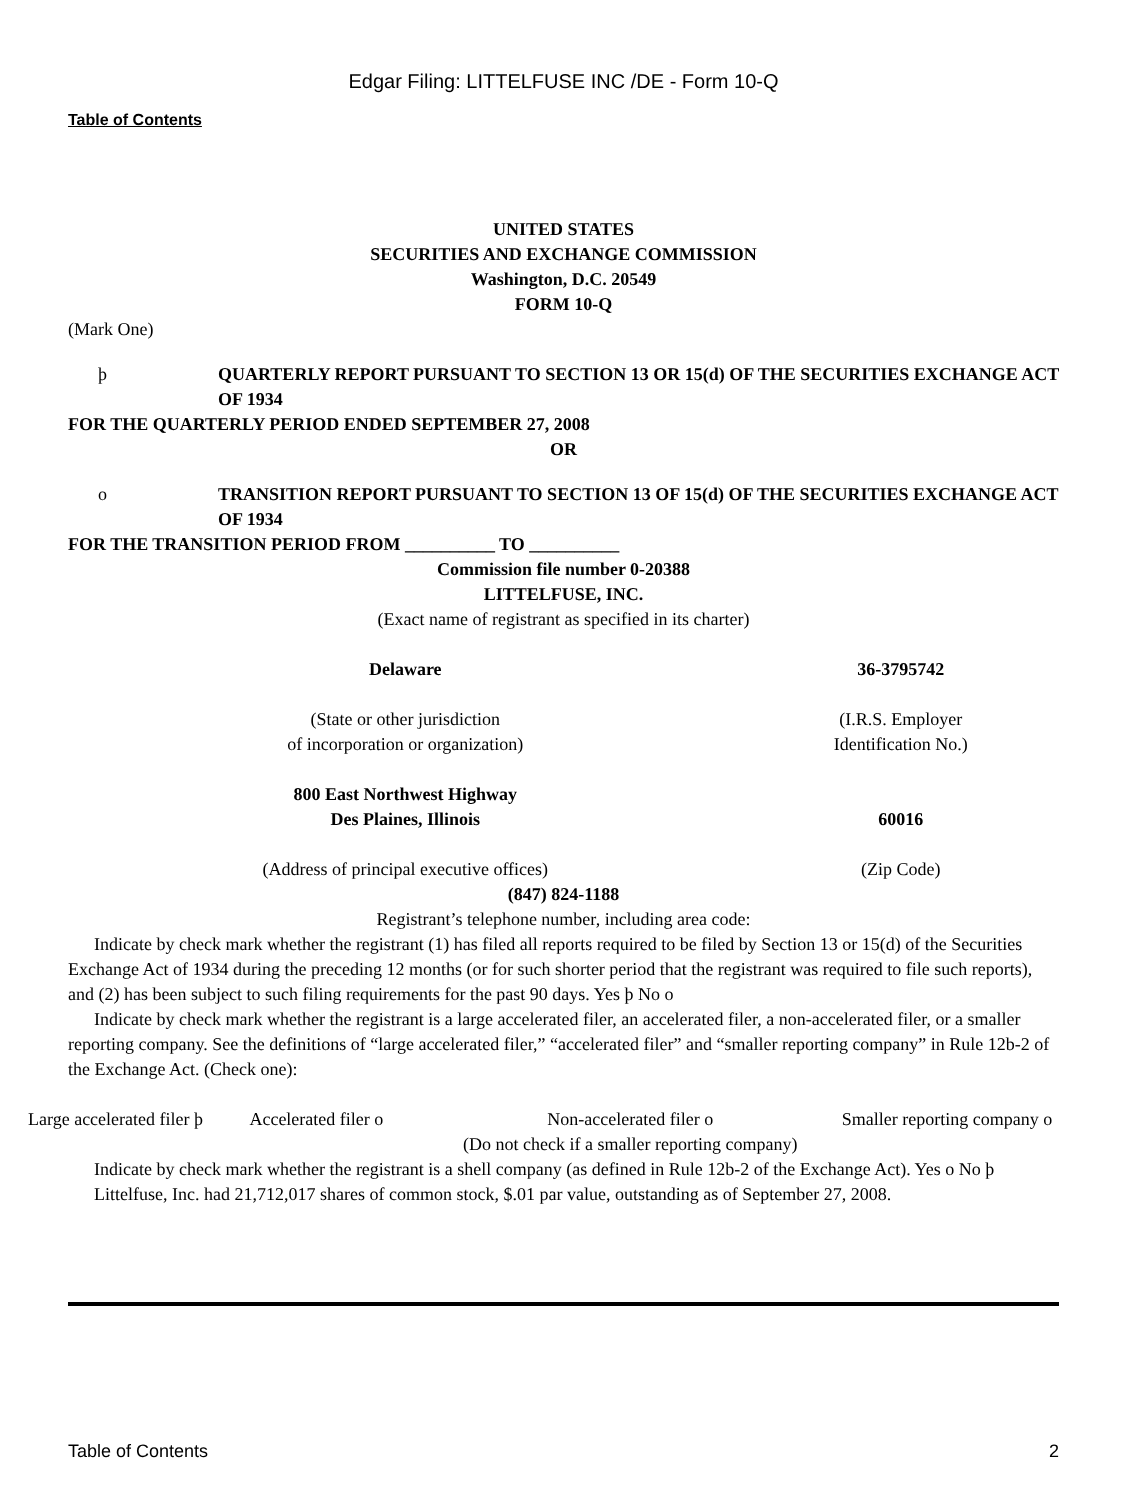Edgar Filing: LITTELFUSE INC /DE - Form 10-Q
Table of Contents
UNITED STATES
SECURITIES AND EXCHANGE COMMISSION
Washington, D.C. 20549
FORM 10-Q
(Mark One)
| þ | QUARTERLY REPORT PURSUANT TO SECTION 13 OR 15(d) OF THE SECURITIES EXCHANGE ACT OF 1934 |
FOR THE QUARTERLY PERIOD ENDED SEPTEMBER 27, 2008
OR
| o | TRANSITION REPORT PURSUANT TO SECTION 13 OF 15(d) OF THE SECURITIES EXCHANGE ACT OF 1934 |
FOR THE TRANSITION PERIOD FROM __________ TO __________
Commission file number 0-20388
LITTELFUSE, INC.
(Exact name of registrant as specified in its charter)
| Delaware | 36-3795742 |
| (State or other jurisdiction of incorporation or organization) | (I.R.S. Employer Identification No.) |
| 800 East Northwest Highway Des Plaines, Illinois | 60016 |
| (Address of principal executive offices) | (Zip Code) |
(847) 824-1188
Registrant’s telephone number, including area code:
Indicate by check mark whether the registrant (1) has filed all reports required to be filed by Section 13 or 15(d) of the Securities Exchange Act of 1934 during the preceding 12 months (or for such shorter period that the registrant was required to file such reports), and (2) has been subject to such filing requirements for the past 90 days. Yes þ No o
Indicate by check mark whether the registrant is a large accelerated filer, an accelerated filer, a non-accelerated filer, or a smaller reporting company. See the definitions of “large accelerated filer,” “accelerated filer” and “smaller reporting company” in Rule 12b-2 of the Exchange Act. (Check one):
| Large accelerated filer þ | Accelerated filer o | Non-accelerated filer o (Do not check if a smaller reporting company) | Smaller reporting company o |
Indicate by check mark whether the registrant is a shell company (as defined in Rule 12b-2 of the Exchange Act). Yes o No þ
Littelfuse, Inc. had 21,712,017 shares of common stock, $.01 par value, outstanding as of September 27, 2008.
Table of Contents 2